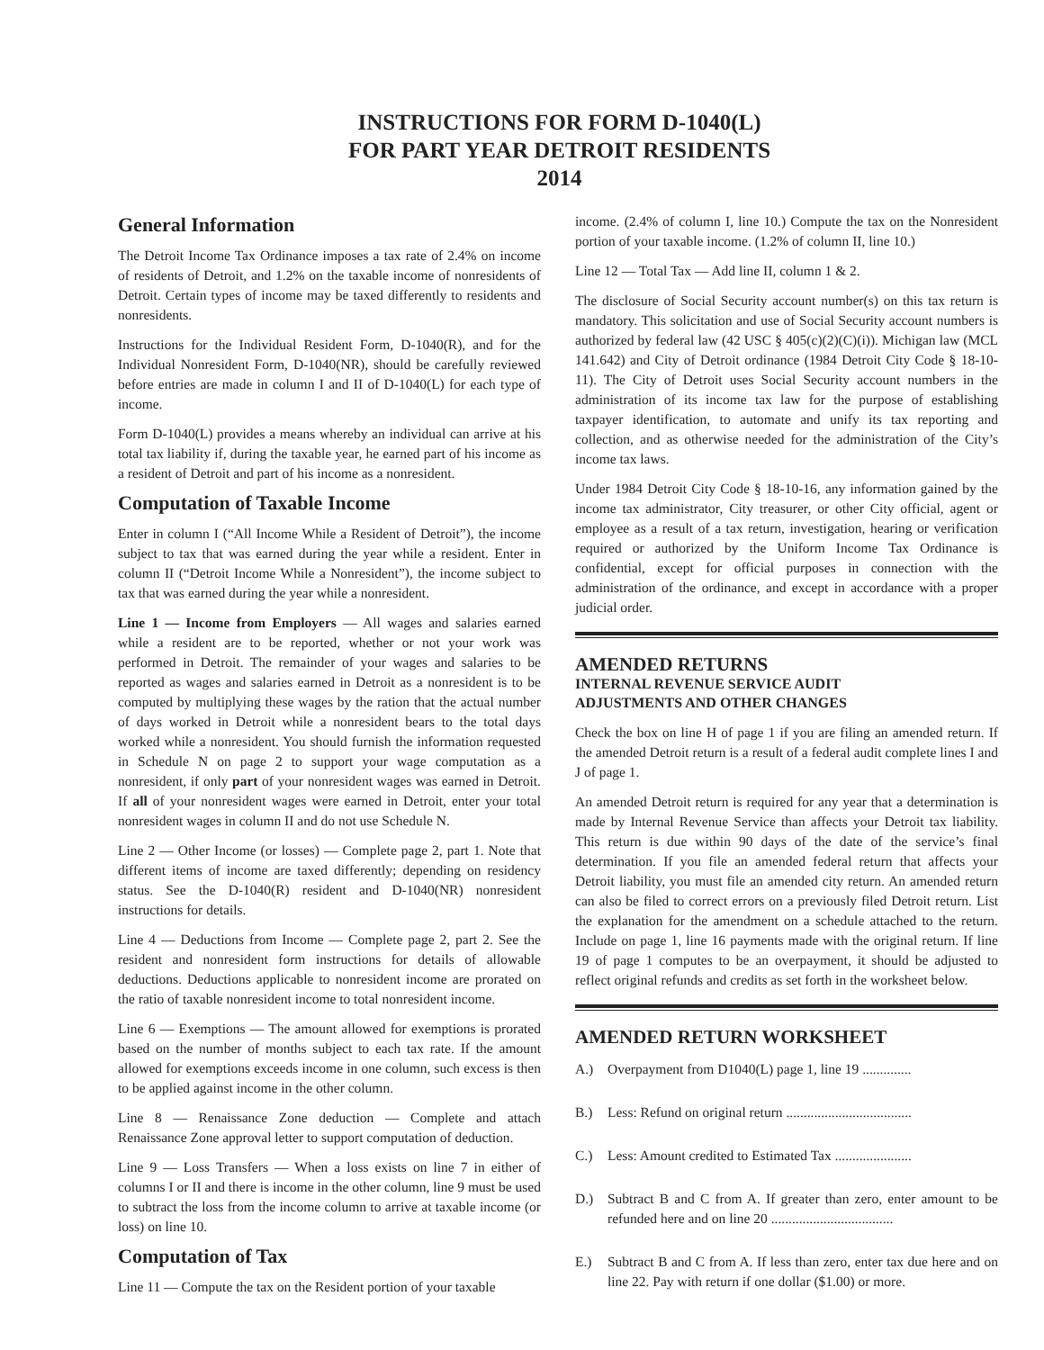INSTRUCTIONS FOR FORM D-1040(L)
FOR PART YEAR DETROIT RESIDENTS
2014
General Information
The Detroit Income Tax Ordinance imposes a tax rate of 2.4% on income of residents of Detroit, and 1.2% on the taxable income of nonresidents of Detroit. Certain types of income may be taxed differently to residents and nonresidents.
Instructions for the Individual Resident Form, D-1040(R), and for the Individual Nonresident Form, D-1040(NR), should be carefully reviewed before entries are made in column I and II of D-1040(L) for each type of income.
Form D-1040(L) provides a means whereby an individual can arrive at his total tax liability if, during the taxable year, he earned part of his income as a resident of Detroit and part of his income as a nonresident.
Computation of Taxable Income
Enter in column I (“All Income While a Resident of Detroit”), the income subject to tax that was earned during the year while a resident. Enter in column II (“Detroit Income While a Nonresident”), the income subject to tax that was earned during the year while a nonresident.
Line 1 — Income from Employers — All wages and salaries earned while a resident are to be reported, whether or not your work was performed in Detroit. The remainder of your wages and salaries to be reported as wages and salaries earned in Detroit as a nonresident is to be computed by multiplying these wages by the ration that the actual number of days worked in Detroit while a nonresident bears to the total days worked while a nonresident. You should furnish the information requested in Schedule N on page 2 to support your wage computation as a nonresident, if only part of your nonresident wages was earned in Detroit. If all of your nonresident wages were earned in Detroit, enter your total nonresident wages in column II and do not use Schedule N.
Line 2 — Other Income (or losses) — Complete page 2, part 1. Note that different items of income are taxed differently; depending on residency status. See the D-1040(R) resident and D-1040(NR) nonresident instructions for details.
Line 4 — Deductions from Income — Complete page 2, part 2. See the resident and nonresident form instructions for details of allowable deductions. Deductions applicable to nonresident income are prorated on the ratio of taxable nonresident income to total nonresident income.
Line 6 — Exemptions — The amount allowed for exemptions is prorated based on the number of months subject to each tax rate. If the amount allowed for exemptions exceeds income in one column, such excess is then to be applied against income in the other column.
Line 8 — Renaissance Zone deduction — Complete and attach Renaissance Zone approval letter to support computation of deduction.
Line 9 — Loss Transfers — When a loss exists on line 7 in either of columns I or II and there is income in the other column, line 9 must be used to subtract the loss from the income column to arrive at taxable income (or loss) on line 10.
Computation of Tax
Line 11 — Compute the tax on the Resident portion of your taxable
income. (2.4% of column I, line 10.) Compute the tax on the Nonresident portion of your taxable income. (1.2% of column II, line 10.)
Line 12 — Total Tax — Add line II, column 1 & 2.
The disclosure of Social Security account number(s) on this tax return is mandatory. This solicitation and use of Social Security account numbers is authorized by federal law (42 USC § 405(c)(2)(C)(i)). Michigan law (MCL 141.642) and City of Detroit ordinance (1984 Detroit City Code § 18-10-11). The City of Detroit uses Social Security account numbers in the administration of its income tax law for the purpose of establishing taxpayer identification, to automate and unify its tax reporting and collection, and as otherwise needed for the administration of the City’s income tax laws.
Under 1984 Detroit City Code § 18-10-16, any information gained by the income tax administrator, City treasurer, or other City official, agent or employee as a result of a tax return, investigation, hearing or verification required or authorized by the Uniform Income Tax Ordinance is confidential, except for official purposes in connection with the administration of the ordinance, and except in accordance with a proper judicial order.
AMENDED RETURNS
INTERNAL REVENUE SERVICE AUDIT
ADJUSTMENTS AND OTHER CHANGES
Check the box on line H of page 1 if you are filing an amended return. If the amended Detroit return is a result of a federal audit complete lines I and J of page 1.
An amended Detroit return is required for any year that a determination is made by Internal Revenue Service than affects your Detroit tax liability. This return is due within 90 days of the date of the service’s final determination. If you file an amended federal return that affects your Detroit liability, you must file an amended city return. An amended return can also be filed to correct errors on a previously filed Detroit return. List the explanation for the amendment on a schedule attached to the return. Include on page 1, line 16 payments made with the original return. If line 19 of page 1 computes to be an overpayment, it should be adjusted to reflect original refunds and credits as set forth in the worksheet below.
AMENDED RETURN WORKSHEET
A.) Overpayment from D1040(L) page 1, line 19 ..............
B.) Less: Refund on original return ....................................
C.) Less: Amount credited to Estimated Tax ......................
D.) Subtract B and C from A. If greater than zero, enter amount to be refunded here and on line 20 ...................................
E.) Subtract B and C from A. If less than zero, enter tax due here and on line 22. Pay with return if one dollar ($1.00) or more.